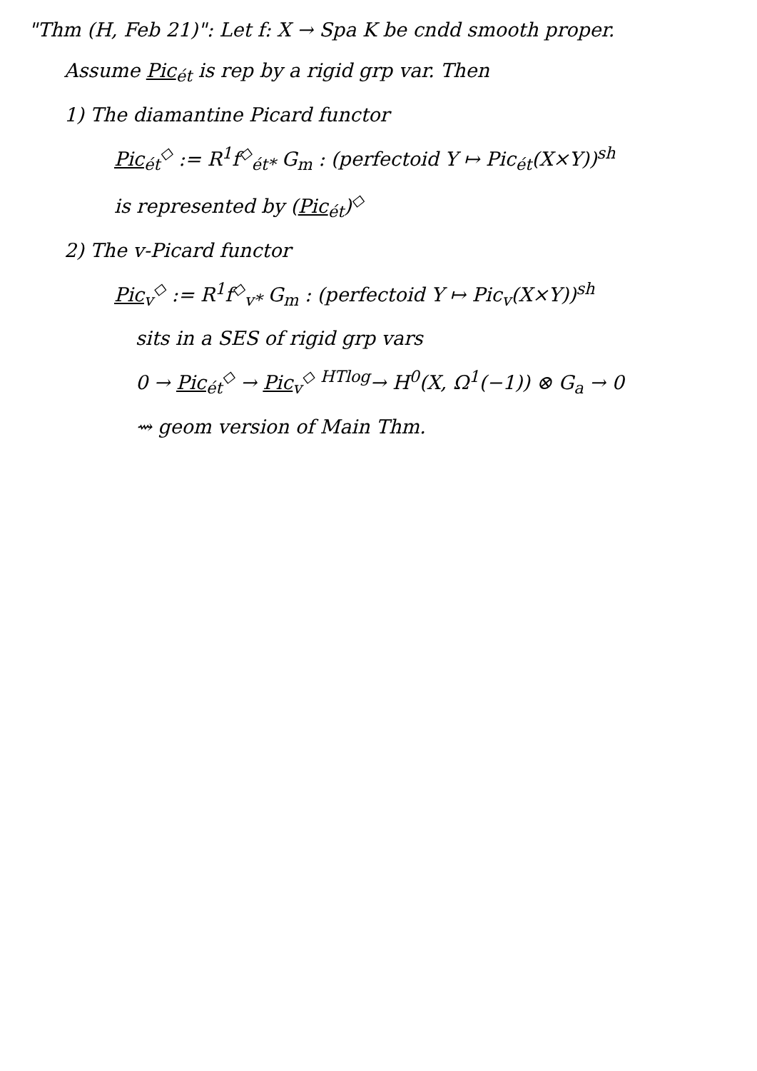"Thm (H, Feb 21)": Let f: X → Spa K be cndd smooth proper.
Assume Pic<sub>ét</sub> is rep by a rigid grp var. Then
1) The diamantine Picard functor
Pic<sub>ét</sub><sup>◇</sup> := R<sup>1</sup>f<sup>◇</sup><sub>ét*</sub> G<sub>m</sub> : (perfectoid Y ↦ Pic<sub>ét</sub>(X×Y))<sup>sh</sup>
is represented by (Pic<sub>ét</sub>)<sup>◇</sup>
2) The v-Picard functor
Pic<sub>v</sub><sup>◇</sup> := R<sup>1</sup>f<sup>◇</sup><sub>v*</sub> G<sub>m</sub> : (perfectoid Y ↦ Pic<sub>v</sub>(X×Y))<sup>sh</sup>
sits in a SES of rigid grp vars
0 → Pic<sub>ét</sub><sup>◇</sup> → Pic<sub>v</sub><sup>◇</sup> <sup>HTlog</sup>→ H<sup>0</sup>(X, Ω<sup>1</sup>(−1)) ⊗ G<sub>a</sub> → 0
⇝ geom version of Main Thm.